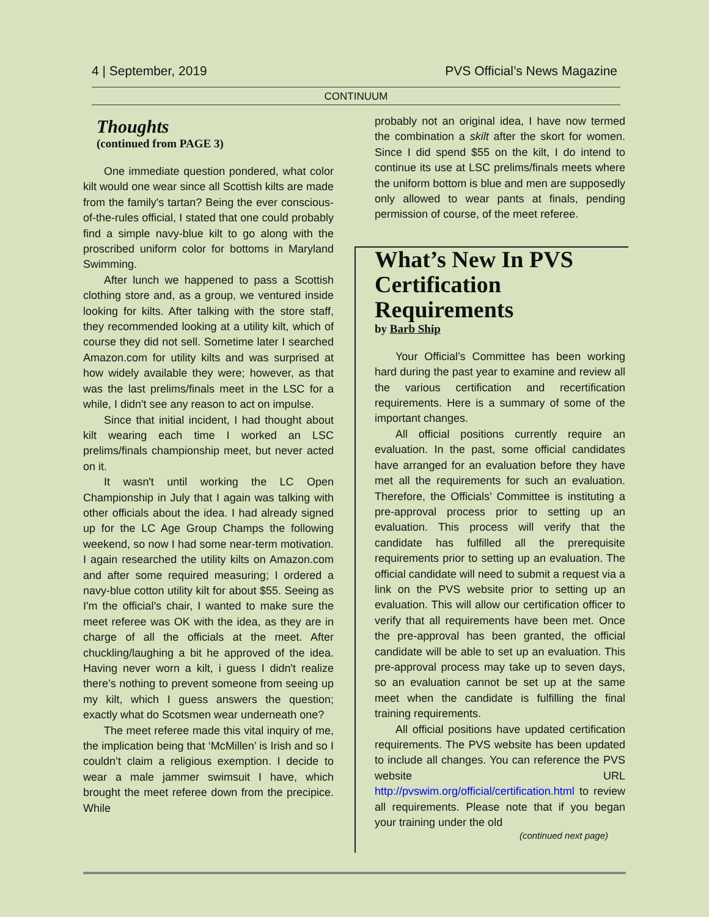4 | September, 2019 PVS Official’s News Magazine
CONTINUUM
Thoughts
(continued from PAGE 3)
One immediate question pondered, what color kilt would one wear since all Scottish kilts are made from the family's tartan? Being the ever conscious-of-the-rules official, I stated that one could probably find a simple navy-blue kilt to go along with the proscribed uniform color for bottoms in Maryland Swimming.
After lunch we happened to pass a Scottish clothing store and, as a group, we ventured inside looking for kilts. After talking with the store staff, they recommended looking at a utility kilt, which of course they did not sell. Sometime later I searched Amazon.com for utility kilts and was surprised at how widely available they were; however, as that was the last prelims/finals meet in the LSC for a while, I didn't see any reason to act on impulse.
Since that initial incident, I had thought about kilt wearing each time I worked an LSC prelims/finals championship meet, but never acted on it.
It wasn't until working the LC Open Championship in July that I again was talking with other officials about the idea. I had already signed up for the LC Age Group Champs the following weekend, so now I had some near-term motivation. I again researched the utility kilts on Amazon.com and after some required measuring; I ordered a navy-blue cotton utility kilt for about $55. Seeing as I'm the official’s chair, I wanted to make sure the meet referee was OK with the idea, as they are in charge of all the officials at the meet. After chuckling/laughing a bit he approved of the idea. Having never worn a kilt, i guess I didn't realize there’s nothing to prevent someone from seeing up my kilt, which I guess answers the question; exactly what do Scotsmen wear underneath one?
The meet referee made this vital inquiry of me, the implication being that ‘McMillen’ is Irish and so I couldn’t claim a religious exemption. I decide to wear a male jammer swimsuit I have, which brought the meet referee down from the precipice. While
probably not an original idea, I have now termed the combination a skilt after the skort for women. Since I did spend $55 on the kilt, I do intend to continue its use at LSC prelims/finals meets where the uniform bottom is blue and men are supposedly only allowed to wear pants at finals, pending permission of course, of the meet referee.
What’s New In PVS Certification Requirements
by Barb Ship
Your Official’s Committee has been working hard during the past year to examine and review all the various certification and recertification requirements. Here is a summary of some of the important changes.
All official positions currently require an evaluation. In the past, some official candidates have arranged for an evaluation before they have met all the requirements for such an evaluation. Therefore, the Officials’ Committee is instituting a pre-approval process prior to setting up an evaluation. This process will verify that the candidate has fulfilled all the prerequisite requirements prior to setting up an evaluation. The official candidate will need to submit a request via a link on the PVS website prior to setting up an evaluation. This will allow our certification officer to verify that all requirements have been met. Once the pre-approval has been granted, the official candidate will be able to set up an evaluation. This pre-approval process may take up to seven days, so an evaluation cannot be set up at the same meet when the candidate is fulfilling the final training requirements.
All official positions have updated certification requirements. The PVS website has been updated to include all changes. You can reference the PVS website URL http://pvswim.org/official/certification.html to review all requirements. Please note that if you began your training under the old
(continued next page)